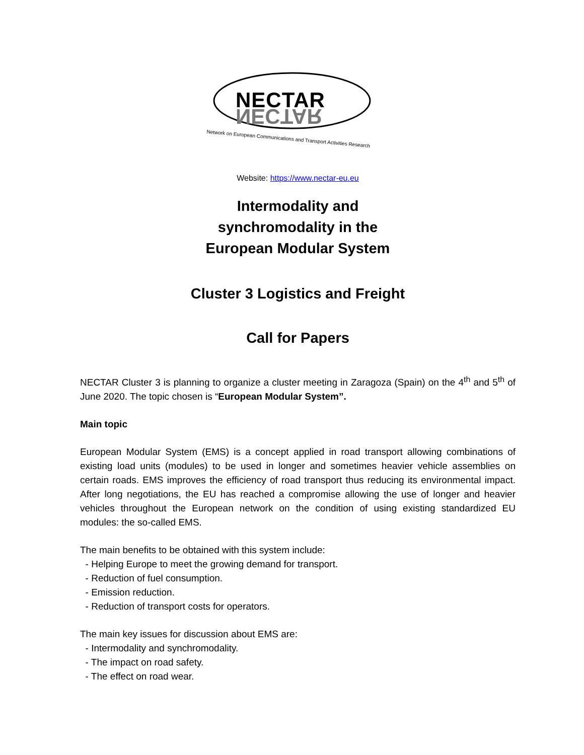NECTAR
NECTAR
Network on European Communications and Transport Activities Research
Website: https://www.nectar-eu.eu
Intermodality and
synchromodality in the
European Modular System
Cluster 3 Logistics and Freight
Call for Papers
NECTAR Cluster 3 is planning to organize a cluster meeting in Zaragoza (Spain) on the 4<sup>th</sup> and 5<sup>th</sup> of June 2020. The topic chosen is “European Modular System”.
Main topic
European Modular System (EMS) is a concept applied in road transport allowing combinations of existing load units (modules) to be used in longer and sometimes heavier vehicle assemblies on certain roads. EMS improves the efficiency of road transport thus reducing its environmental impact. After long negotiations, the EU has reached a compromise allowing the use of longer and heavier vehicles throughout the European network on the condition of using existing standardized EU modules: the so-called EMS.
The main benefits to be obtained with this system include:
- Helping Europe to meet the growing demand for transport.
- Reduction of fuel consumption.
- Emission reduction.
- Reduction of transport costs for operators.
The main key issues for discussion about EMS are:
- Intermodality and synchromodality.
- The impact on road safety.
- The effect on road wear.